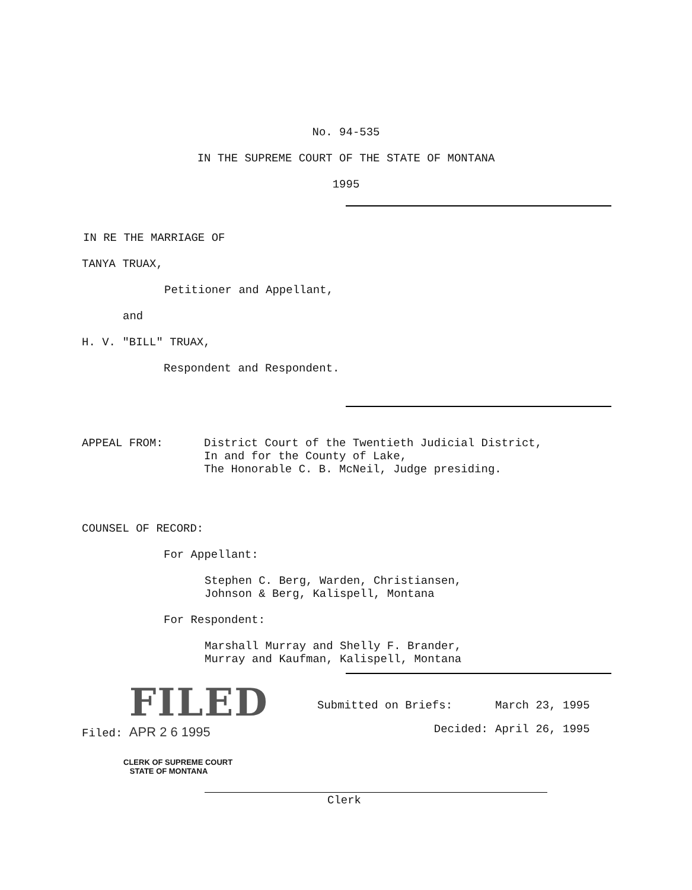No. 94-535
IN THE SUPREME COURT OF THE STATE OF MONTANA
1995
IN RE THE MARRIAGE OF
TANYA TRUAX,
Petitioner and Appellant,
and
H. V. "BILL" TRUAX,
Respondent and Respondent.
APPEAL FROM: District Court of the Twentieth Judicial District,
In and for the County of Lake,
The Honorable C. B. McNeil, Judge presiding.
COUNSEL OF RECORD:
For Appellant:
Stephen C. Berg, Warden, Christiansen,
Johnson & Berg, Kalispell, Montana
For Respondent:
Marshall Murray and Shelly F. Brander,
Murray and Kaufman, Kalispell, Montana
FILED
Filed: APR 2 6 1995
CLERK OF SUPREME COURT
STATE OF MONTANA
Submitted on Briefs: March 23, 1995
Decided: April 26, 1995
Clerk